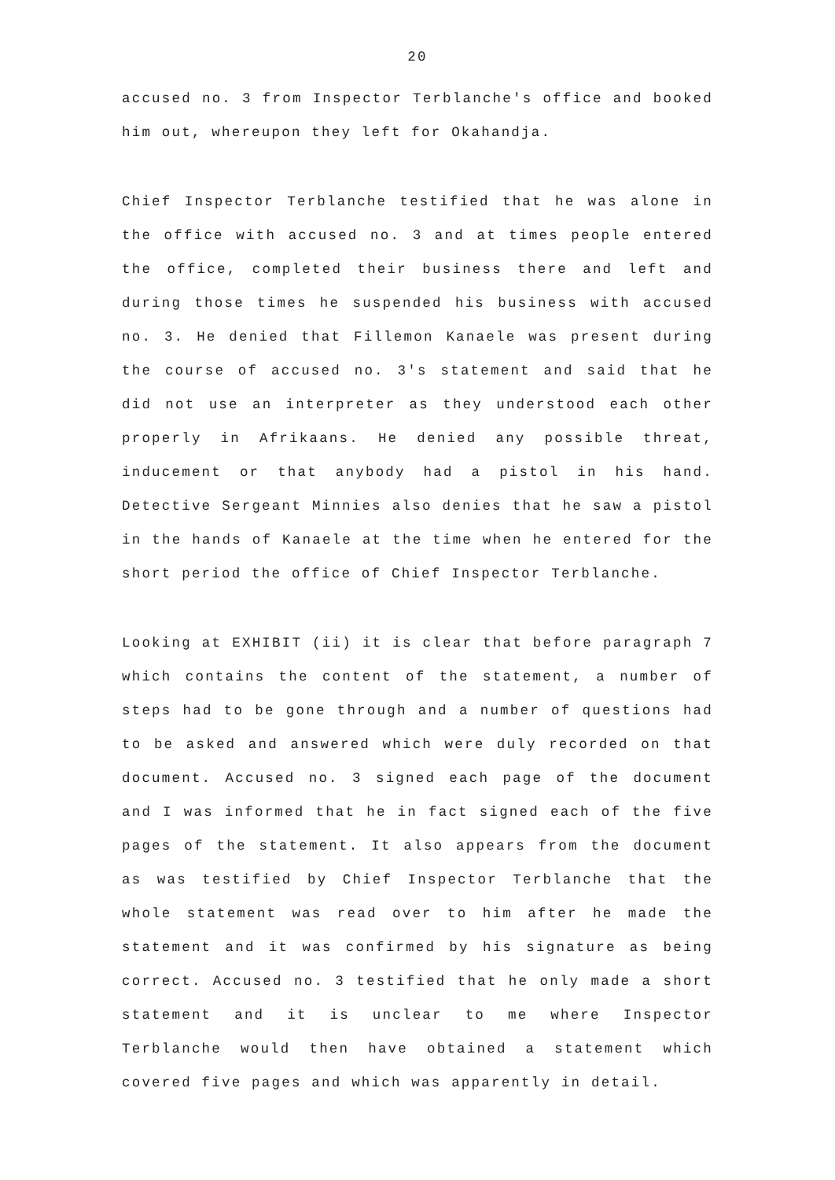20
accused no. 3 from Inspector Terblanche's office and booked him out, whereupon they left for Okahandja.
Chief Inspector Terblanche testified that he was alone in the office with accused no. 3 and at times people entered the office, completed their business there and left and during those times he suspended his business with accused no. 3. He denied that Fillemon Kanaele was present during the course of accused no. 3's statement and said that he did not use an interpreter as they understood each other properly in Afrikaans. He denied any possible threat, inducement or that anybody had a pistol in his hand. Detective Sergeant Minnies also denies that he saw a pistol in the hands of Kanaele at the time when he entered for the short period the office of Chief Inspector Terblanche.
Looking at EXHIBIT (ii) it is clear that before paragraph 7 which contains the content of the statement, a number of steps had to be gone through and a number of questions had to be asked and answered which were duly recorded on that document. Accused no. 3 signed each page of the document and I was informed that he in fact signed each of the five pages of the statement. It also appears from the document as was testified by Chief Inspector Terblanche that the whole statement was read over to him after he made the statement and it was confirmed by his signature as being correct. Accused no. 3 testified that he only made a short statement and it is unclear to me where Inspector Terblanche would then have obtained a statement which covered five pages and which was apparently in detail.